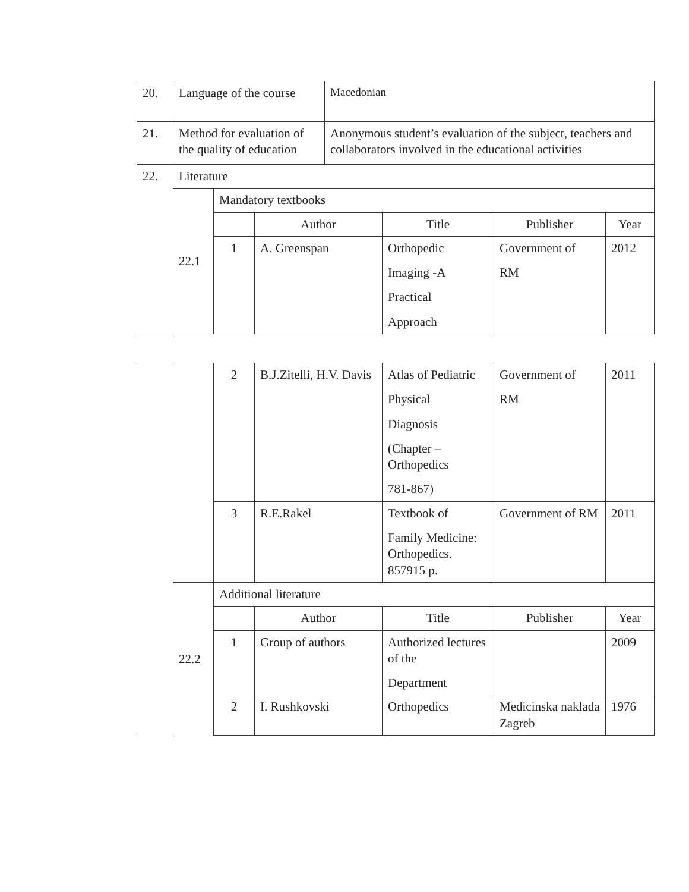| 20. | Language of the course | | | Macedonian | | | |
| 21. | Method for evaluation of the quality of education | | | Anonymous student’s evaluation of the subject, teachers and collaborators involved in the educational activities | | | |
| 22. | Literature | | | | | | |
| | 22.1 | Mandatory textbooks | | | | | |
| | | | Author | | Title | Publisher | Year |
| | | 1 | A. Greenspan | | Orthopedic Imaging -A Practical Approach | Government of RM | 2012 |
| | | 2 | B.J.Zitelli, H.V. Davis | Atlas of Pediatric Physical Diagnosis (Chapter – Orthopedics 781-867) | Government of RM | 2011 |
| | | 3 | R.E.Rakel | Textbook of Family Medicine: Orthopedics. 857915 p. | Government of RM | 2011 |
| | 22.2 | Additional literature | | | | |
| | | | Author | Title | Publisher | Year |
| | | 1 | Group of authors | Authorized lectures of the Department | | 2009 |
| | | 2 | I. Rushkovski | Orthopedics | Medicinska naklada Zagreb | 1976 |